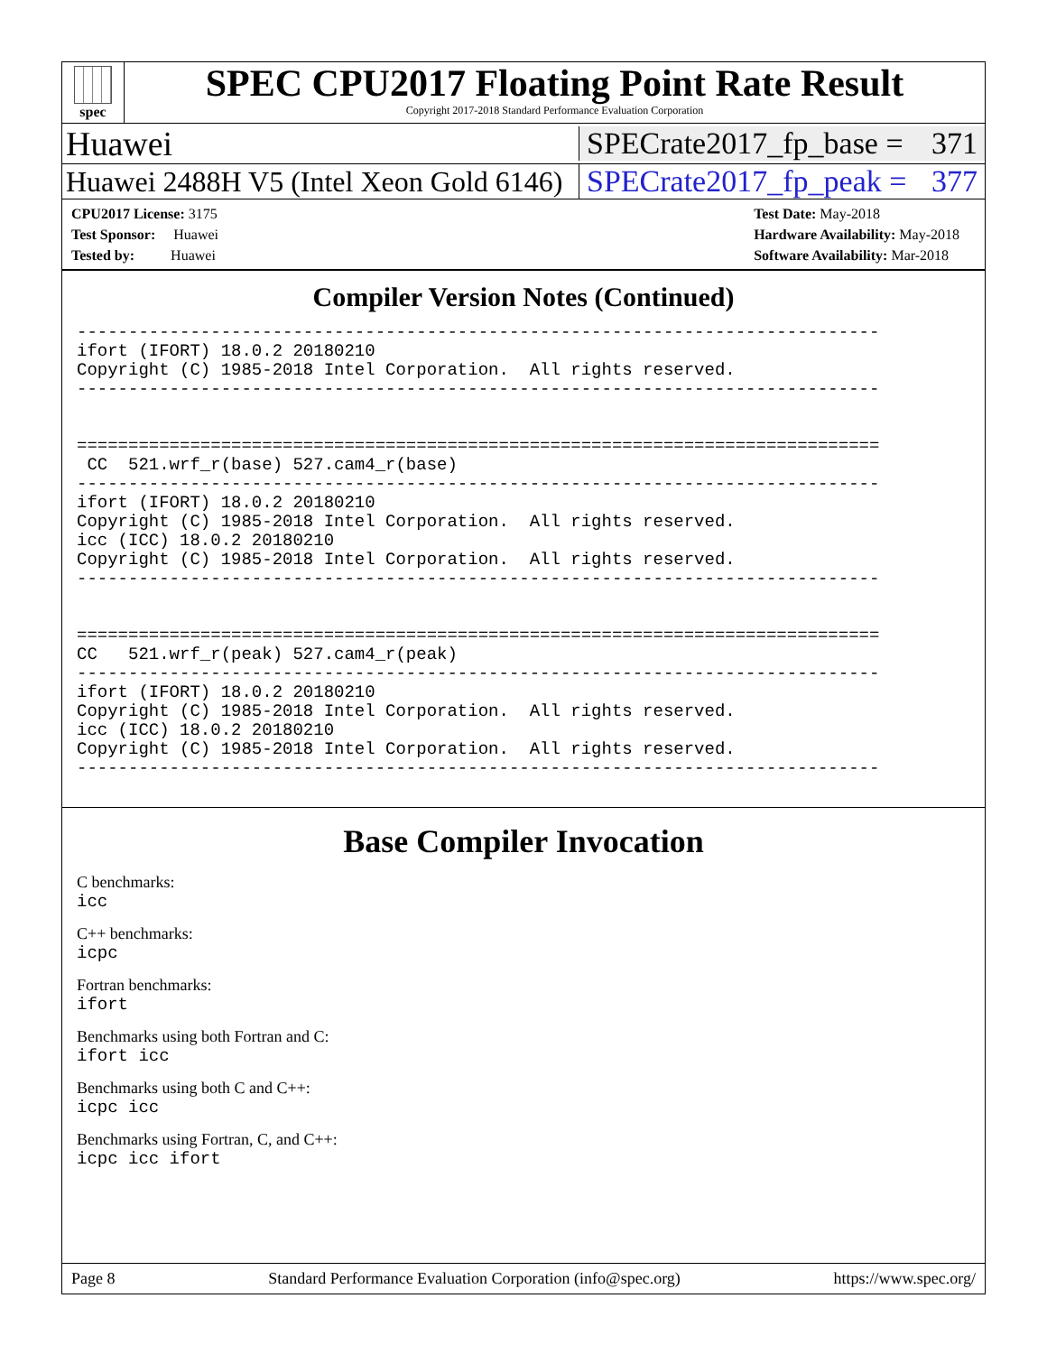spec
SPEC CPU2017 Floating Point Rate Result
Copyright 2017-2018 Standard Performance Evaluation Corporation
Huawei SPECrate2017_fp_base = 371
Huawei 2488H V5 (Intel Xeon Gold 6146) SPECrate2017_fp_peak = 377
CPU2017 License: 3175
Test Sponsor: Huawei
Tested by: Huawei
Test Date: May-2018
Hardware Availability: May-2018
Software Availability: Mar-2018
Compiler Version Notes (Continued)
------------------------------------------------------------------------------
ifort (IFORT) 18.0.2 20180210
Copyright (C) 1985-2018 Intel Corporation.  All rights reserved.
------------------------------------------------------------------------------


==============================================================================
 CC  521.wrf_r(base) 527.cam4_r(base)
------------------------------------------------------------------------------
ifort (IFORT) 18.0.2 20180210
Copyright (C) 1985-2018 Intel Corporation.  All rights reserved.
icc (ICC) 18.0.2 20180210
Copyright (C) 1985-2018 Intel Corporation.  All rights reserved.
------------------------------------------------------------------------------


==============================================================================
CC   521.wrf_r(peak) 527.cam4_r(peak)
------------------------------------------------------------------------------
ifort (IFORT) 18.0.2 20180210
Copyright (C) 1985-2018 Intel Corporation.  All rights reserved.
icc (ICC) 18.0.2 20180210
Copyright (C) 1985-2018 Intel Corporation.  All rights reserved.
------------------------------------------------------------------------------
Base Compiler Invocation
C benchmarks:
icc
C++ benchmarks:
icpc
Fortran benchmarks:
ifort
Benchmarks using both Fortran and C:
ifort icc
Benchmarks using both C and C++:
icpc icc
Benchmarks using Fortran, C, and C++:
icpc icc ifort
Page 8 Standard Performance Evaluation Corporation (info@spec.org) https://www.spec.org/